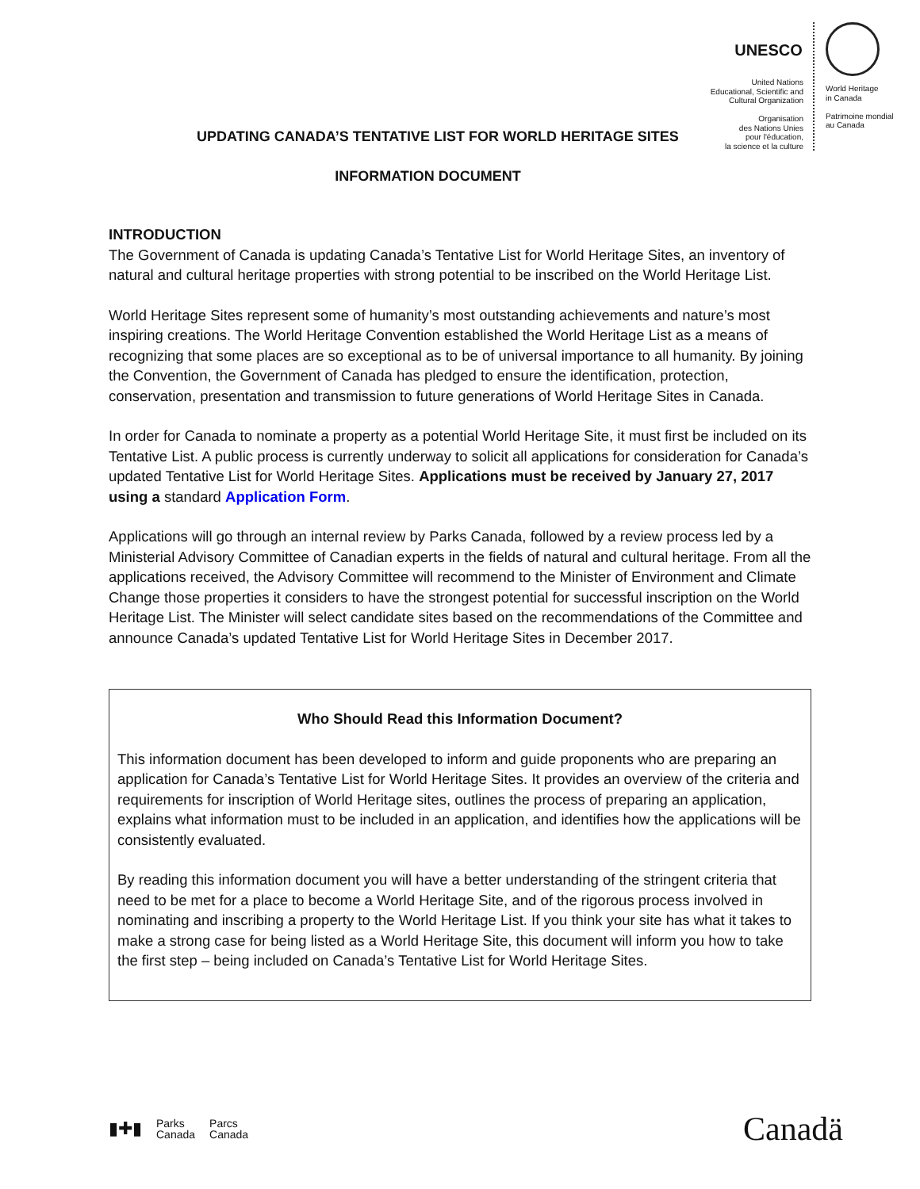UNESCO
United Nations
Educational, Scientific and
Cultural Organization
Organisation
des Nations Unies
pour l'éducation,
la science et la culture
World Heritage
in Canada
Patrimoine mondial
au Canada
UPDATING CANADA’S TENTATIVE LIST FOR WORLD HERITAGE SITES
INFORMATION DOCUMENT
INTRODUCTION
The Government of Canada is updating Canada’s Tentative List for World Heritage Sites, an inventory of natural and cultural heritage properties with strong potential to be inscribed on the World Heritage List.
World Heritage Sites represent some of humanity’s most outstanding achievements and nature’s most inspiring creations. The World Heritage Convention established the World Heritage List as a means of recognizing that some places are so exceptional as to be of universal importance to all humanity. By joining the Convention, the Government of Canada has pledged to ensure the identification, protection, conservation, presentation and transmission to future generations of World Heritage Sites in Canada.
In order for Canada to nominate a property as a potential World Heritage Site, it must first be included on its Tentative List. A public process is currently underway to solicit all applications for consideration for Canada’s updated Tentative List for World Heritage Sites. Applications must be received by January 27, 2017 using a standard Application Form.
Applications will go through an internal review by Parks Canada, followed by a review process led by a Ministerial Advisory Committee of Canadian experts in the fields of natural and cultural heritage. From all the applications received, the Advisory Committee will recommend to the Minister of Environment and Climate Change those properties it considers to have the strongest potential for successful inscription on the World Heritage List. The Minister will select candidate sites based on the recommendations of the Committee and announce Canada’s updated Tentative List for World Heritage Sites in December 2017.
Who Should Read this Information Document?
This information document has been developed to inform and guide proponents who are preparing an application for Canada’s Tentative List for World Heritage Sites. It provides an overview of the criteria and requirements for inscription of World Heritage sites, outlines the process of preparing an application, explains what information must to be included in an application, and identifies how the applications will be consistently evaluated.
By reading this information document you will have a better understanding of the stringent criteria that need to be met for a place to become a World Heritage Site, and of the rigorous process involved in nominating and inscribing a property to the World Heritage List. If you think your site has what it takes to make a strong case for being listed as a World Heritage Site, this document will inform you how to take the first step – being included on Canada’s Tentative List for World Heritage Sites.
▮✚▮ Parks
Canada Parcs
Canada
Canadä